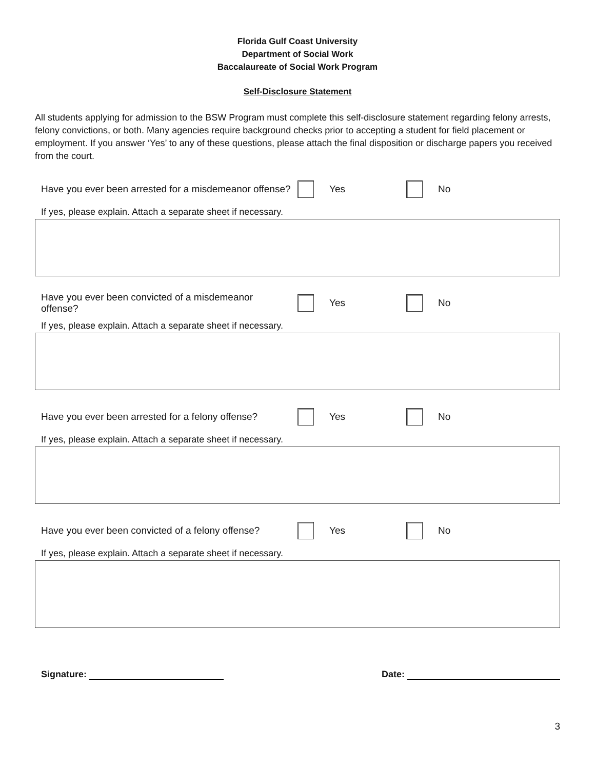Florida Gulf Coast University
Department of Social Work
Baccalaureate of Social Work Program
Self-Disclosure Statement
All students applying for admission to the BSW Program must complete this self-disclosure statement regarding felony arrests, felony convictions, or both. Many agencies require background checks prior to accepting a student for field placement or employment. If you answer ‘Yes’ to any of these questions, please attach the final disposition or discharge papers you received from the court.
Have you ever been arrested for a misdemeanor offense?
Yes No
If yes, please explain. Attach a separate sheet if necessary.
Have you ever been convicted of a misdemeanor
offense?
Yes No
If yes, please explain. Attach a separate sheet if necessary.
Have you ever been arrested for a felony offense?
Yes No
If yes, please explain. Attach a separate sheet if necessary.
Have you ever been convicted of a felony offense?
Yes No
If yes, please explain. Attach a separate sheet if necessary.
Signature: Date:
3